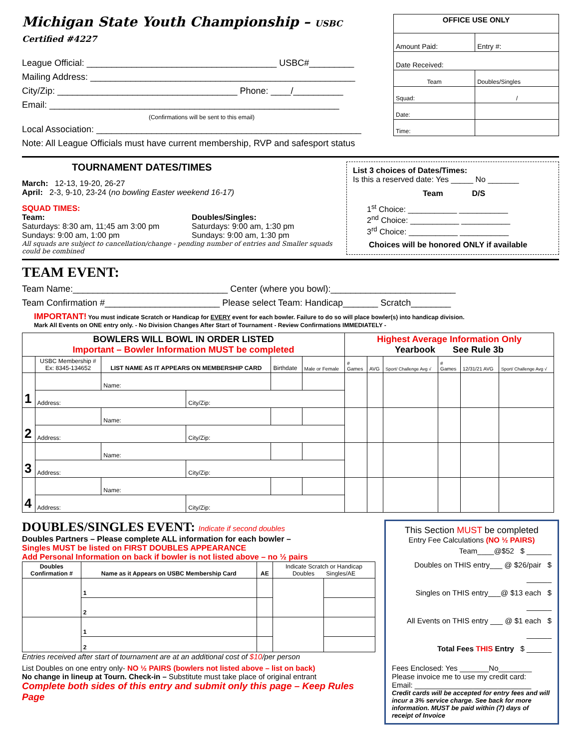Michigan State Youth Championship – USBC Certified #4227
League Official: ______________________________________ USBC#_________
Mailing Address: _____________________________________________________
City/Zip: ____________________________________ Phone: ____/__________
Email: __________________________________________________________
(Confirmations will be sent to this email)
Local Association: _____________________________________________________
Note: All League Officials must have current membership, RVP and safesport status
| OFFICE USE ONLY | |
| --- | --- |
| Amount Paid: | Entry #: |
| Date Received: | |
| Team | Doubles/Singles |
| Squad: | / |
| Date: | |
| Time: | |
TOURNAMENT DATES/TIMES
March: 12-13, 19-20, 26-27
April: 2-3, 9-10, 23-24 (no bowling Easter weekend 16-17)
SQUAD TIMES:
Team:
Saturdays: 8:30 am, 11;45 am 3:00 pm
Sundays: 9:00 am, 1:00 pm
Doubles/Singles:
Saturdays: 9:00 am, 1:30 pm
Sundays: 9:00 am, 1:30 pm
All squads are subject to cancellation/change - pending number of entries and Smaller squads could be combined
List 3 choices of Dates/Times:
Is this a reserved date: Yes _____ No _______
Team D/S
1<sup>st</sup> Choice: ___________ ___________
2<sup>nd</sup> Choice: ___________ ___________
3<sup>rd</sup> Choice: ___________ ___________
Choices will be honored ONLY if available
TEAM EVENT:
Team Name:_______________________________ Center (where you bowl):_________________________
Team Confirmation #_______________________ Please select Team: Handicap_______ Scratch________
IMPORTANT! You must indicate Scratch or Handicap for EVERY event for each bowler. Failure to do so will place bowler(s) into handicap division.
Mark All Events on ONE entry only. - No Division Changes After Start of Tournament - Review Confirmations IMMEDIATELY -
| BOWLERS WILL BOWL IN ORDER LISTED Important – Bowler Information MUST be completed | | | | | | Highest Average Information Only Yearbook See Rule 3b | | | | | |
| --- | --- | --- | --- | --- | --- | --- | --- | --- | --- | --- | --- |
| | USBC Membership # Ex: 8345-134652 | LIST NAME AS IT APPEARS ON MEMBERSHIP CARD | | Birthdate | Male or Female | # Games | AVG | Sport/ Challenge Avg √ | # Games | 12/31/21 AVG | Sport/ Challenge Avg √ |
| 1 | | Name: | | | | | | | | | |
| | Address: | | City/Zip: | | | | | | | | |
| 2 | | Name: | | | | | | | | | |
| | Address: | | City/Zip: | | | | | | | | |
| 3 | | Name: | | | | | | | | | |
| | Address: | | City/Zip: | | | | | | | | |
| 4 | | Name: | | | | | | | | | |
| | Address: | | City/Zip: | | | | | | | | |
DOUBLES/SINGLES EVENT: Indicate if second doubles
Doubles Partners – Please complete ALL information for each bowler –
Singles MUST be listed on FIRST DOUBLES APPEARANCE
Add Personal Information on back if bowler is not listed above – no ½ pairs
| Doubles Confirmation # | Name as it Appears on USBC Membership Card | AE | Indicate Scratch or Handicap Doubles Singles/AE | |
| | 1 | | | |
| | 2 | | | |
| | 1 | | | |
| | 2 | | | |
Entries received after start of tournament are at an additional cost of $10/per person
List Doubles on one entry only- NO ½ PAIRS (bowlers not listed above – list on back)
No change in lineup at Tourn. Check-in – Substitute must take place of original entrant
Complete both sides of this entry and submit only this page – Keep Rules Page
This Section MUST be completed
Entry Fee Calculations (NO ½ PAIRS)
Team____@$52 $ ______
Doubles on THIS entry___ @ $26/pair $ ______
Singles on THIS entry___@ $13 each $ ______
All Events on THIS entry ___ @ $1 each $ ______
Total Fees THIS Entry $ ______
Fees Enclosed: Yes _______No________
Please invoice me to use my credit card:
Email: ____________________________
Credit cards will be accepted for entry fees and will incur a 3% service charge. See back for more information. MUST be paid within (7) days of receipt of Invoice